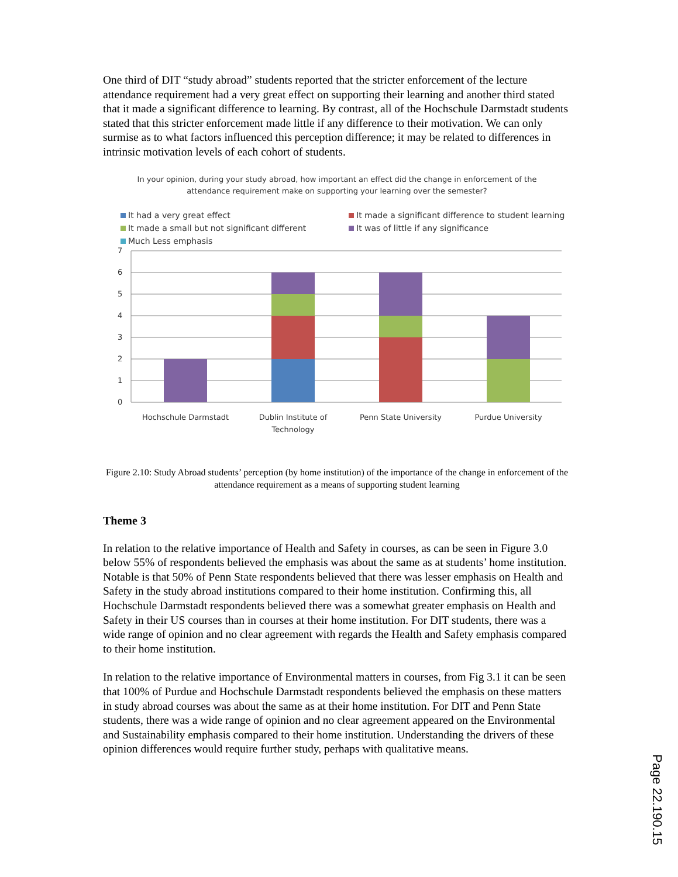One third of DIT “study abroad” students reported that the stricter enforcement of the lecture attendance requirement had a very great effect on supporting their learning and another third stated that it made a significant difference to learning. By contrast, all of the Hochschule Darmstadt students stated that this stricter enforcement made little if any difference to their motivation. We can only surmise as to what factors influenced this perception difference; it may be related to differences in intrinsic motivation levels of each cohort of students.
In your opinion, during your study abroad, how important an effect did the change in enforcement of the
attendance requirement make on supporting your learning over the semester?
It had a very great effect
It made a significant difference to student learning
It made a small but not significant different
It was of little if any significance
Much Less emphasis
7
6
5
4
3
2
1
0
Hochschule Darmstadt
Dublin Institute of
Technology
Penn State University
Purdue University
Figure 2.10: Study Abroad students’ perception (by home institution) of the importance of the change in enforcement of the attendance requirement as a means of supporting student learning
Theme 3
In relation to the relative importance of Health and Safety in courses, as can be seen in Figure 3.0 below 55% of respondents believed the emphasis was about the same as at students’ home institution. Notable is that 50% of Penn State respondents believed that there was lesser emphasis on Health and Safety in the study abroad institutions compared to their home institution. Confirming this, all Hochschule Darmstadt respondents believed there was a somewhat greater emphasis on Health and Safety in their US courses than in courses at their home institution. For DIT students, there was a wide range of opinion and no clear agreement with regards the Health and Safety emphasis compared to their home institution.
In relation to the relative importance of Environmental matters in courses, from Fig 3.1 it can be seen that 100% of Purdue and Hochschule Darmstadt respondents believed the emphasis on these matters in study abroad courses was about the same as at their home institution. For DIT and Penn State students, there was a wide range of opinion and no clear agreement appeared on the Environmental and Sustainability emphasis compared to their home institution. Understanding the drivers of these opinion differences would require further study, perhaps with qualitative means.
Page 22.190.15